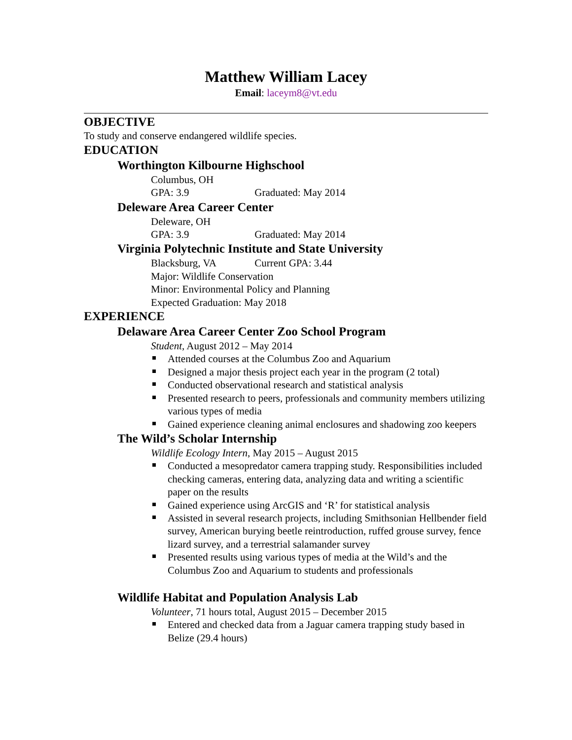Matthew William Lacey
Email: laceym8@vt.edu
OBJECTIVE
To study and conserve endangered wildlife species.
EDUCATION
Worthington Kilbourne Highschool
Columbus, OH
GPA: 3.9 Graduated: May 2014
Deleware Area Career Center
Deleware, OH
GPA: 3.9 Graduated: May 2014
Virginia Polytechnic Institute and State University
Blacksburg, VA Current GPA: 3.44
Major: Wildlife Conservation
Minor: Environmental Policy and Planning
Expected Graduation: May 2018
EXPERIENCE
Delaware Area Career Center Zoo School Program
Student, August 2012 – May 2014
Attended courses at the Columbus Zoo and Aquarium
Designed a major thesis project each year in the program (2 total)
Conducted observational research and statistical analysis
Presented research to peers, professionals and community members utilizing various types of media
Gained experience cleaning animal enclosures and shadowing zoo keepers
The Wild’s Scholar Internship
Wildlife Ecology Intern, May 2015 – August 2015
Conducted a mesopredator camera trapping study. Responsibilities included checking cameras, entering data, analyzing data and writing a scientific paper on the results
Gained experience using ArcGIS and ‘R’ for statistical analysis
Assisted in several research projects, including Smithsonian Hellbender field survey, American burying beetle reintroduction, ruffed grouse survey, fence lizard survey, and a terrestrial salamander survey
Presented results using various types of media at the Wild’s and the Columbus Zoo and Aquarium to students and professionals
Wildlife Habitat and Population Analysis Lab
Volunteer, 71 hours total, August 2015 – December 2015
Entered and checked data from a Jaguar camera trapping study based in Belize (29.4 hours)